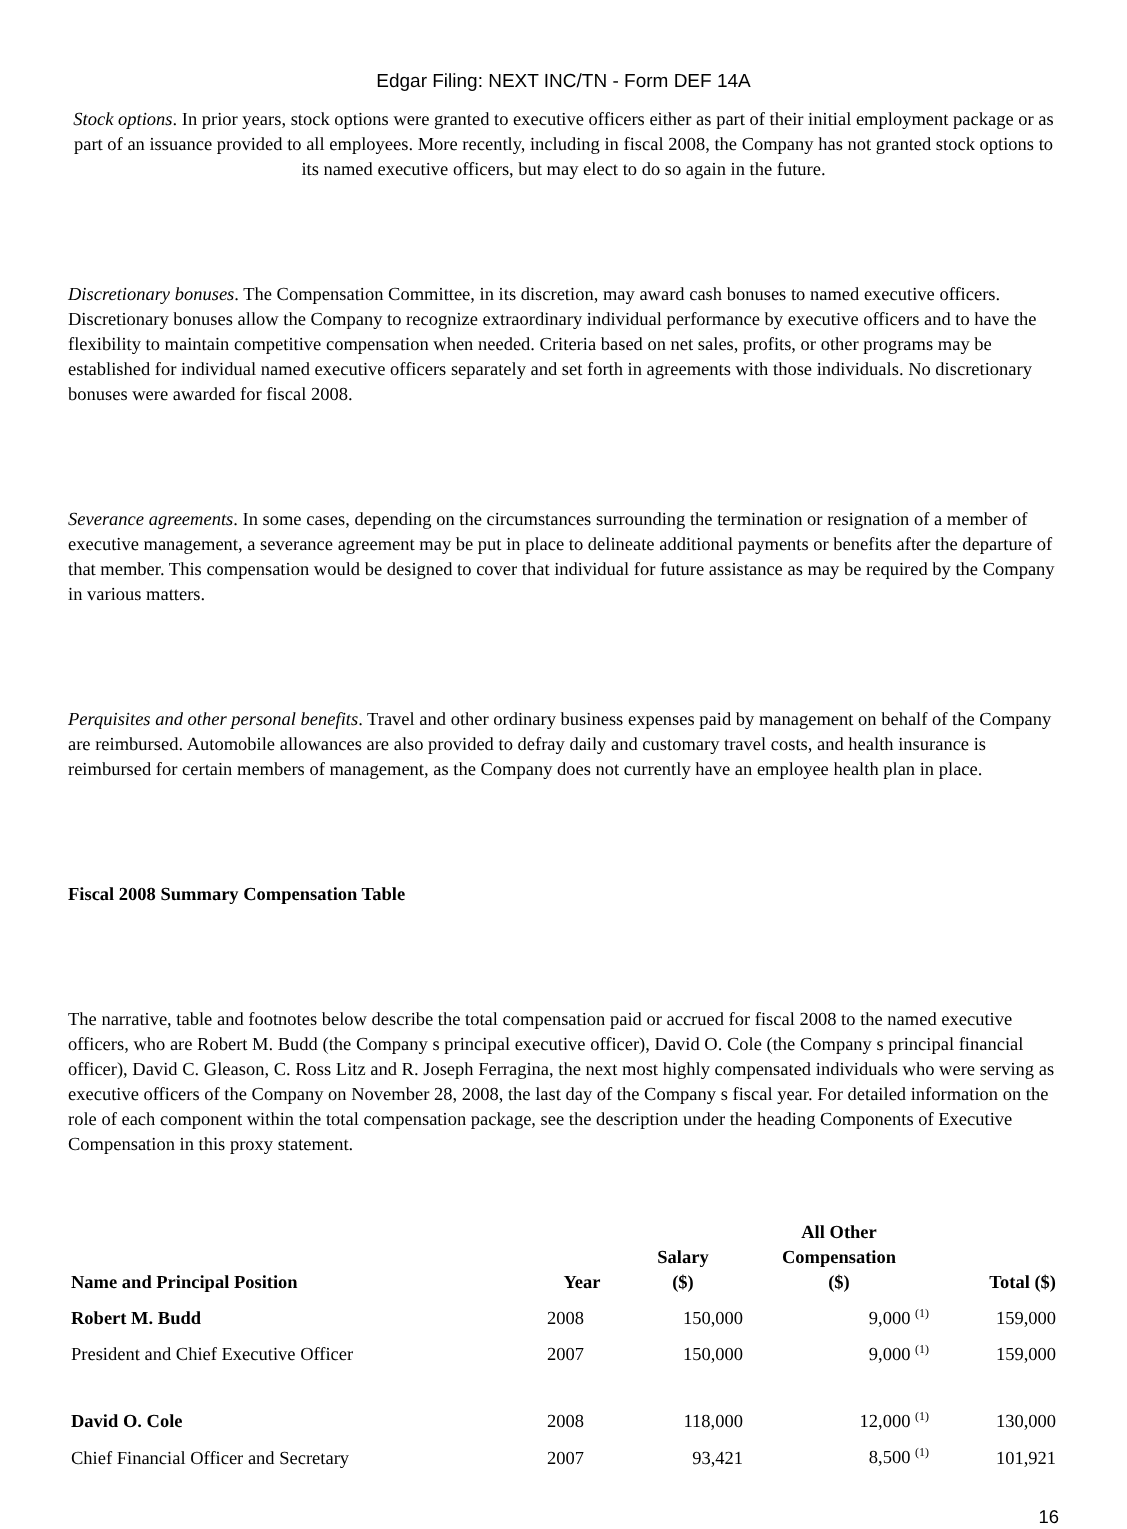Edgar Filing: NEXT INC/TN - Form DEF 14A
Stock options. In prior years, stock options were granted to executive officers either as part of their initial employment package or as part of an issuance provided to all employees. More recently, including in fiscal 2008, the Company has not granted stock options to its named executive officers, but may elect to do so again in the future.
Discretionary bonuses. The Compensation Committee, in its discretion, may award cash bonuses to named executive officers. Discretionary bonuses allow the Company to recognize extraordinary individual performance by executive officers and to have the flexibility to maintain competitive compensation when needed. Criteria based on net sales, profits, or other programs may be established for individual named executive officers separately and set forth in agreements with those individuals. No discretionary bonuses were awarded for fiscal 2008.
Severance agreements. In some cases, depending on the circumstances surrounding the termination or resignation of a member of executive management, a severance agreement may be put in place to delineate additional payments or benefits after the departure of that member. This compensation would be designed to cover that individual for future assistance as may be required by the Company in various matters.
Perquisites and other personal benefits. Travel and other ordinary business expenses paid by management on behalf of the Company are reimbursed. Automobile allowances are also provided to defray daily and customary travel costs, and health insurance is reimbursed for certain members of management, as the Company does not currently have an employee health plan in place.
Fiscal 2008 Summary Compensation Table
The narrative, table and footnotes below describe the total compensation paid or accrued for fiscal 2008 to the named executive officers, who are Robert M. Budd (the Company s principal executive officer), David O. Cole (the Company s principal financial officer), David C. Gleason, C. Ross Litz and R. Joseph Ferragina, the next most highly compensated individuals who were serving as executive officers of the Company on November 28, 2008, the last day of the Company s fiscal year. For detailed information on the role of each component within the total compensation package, see the description under the heading Components of Executive Compensation in this proxy statement.
| Name and Principal Position | Year | Salary ($) | All Other Compensation ($) | Total ($) |
| --- | --- | --- | --- | --- |
| Robert M. Budd | 2008 | 150,000 | 9,000 <sup>(1)</sup> | 159,000 |
| President and Chief Executive Officer | 2007 | 150,000 | 9,000 <sup>(1)</sup> | 159,000 |
| David O. Cole | 2008 | 118,000 | 12,000 <sup>(1)</sup> | 130,000 |
| Chief Financial Officer and Secretary | 2007 | 93,421 | 8,500 <sup>(1)</sup> | 101,921 |
16